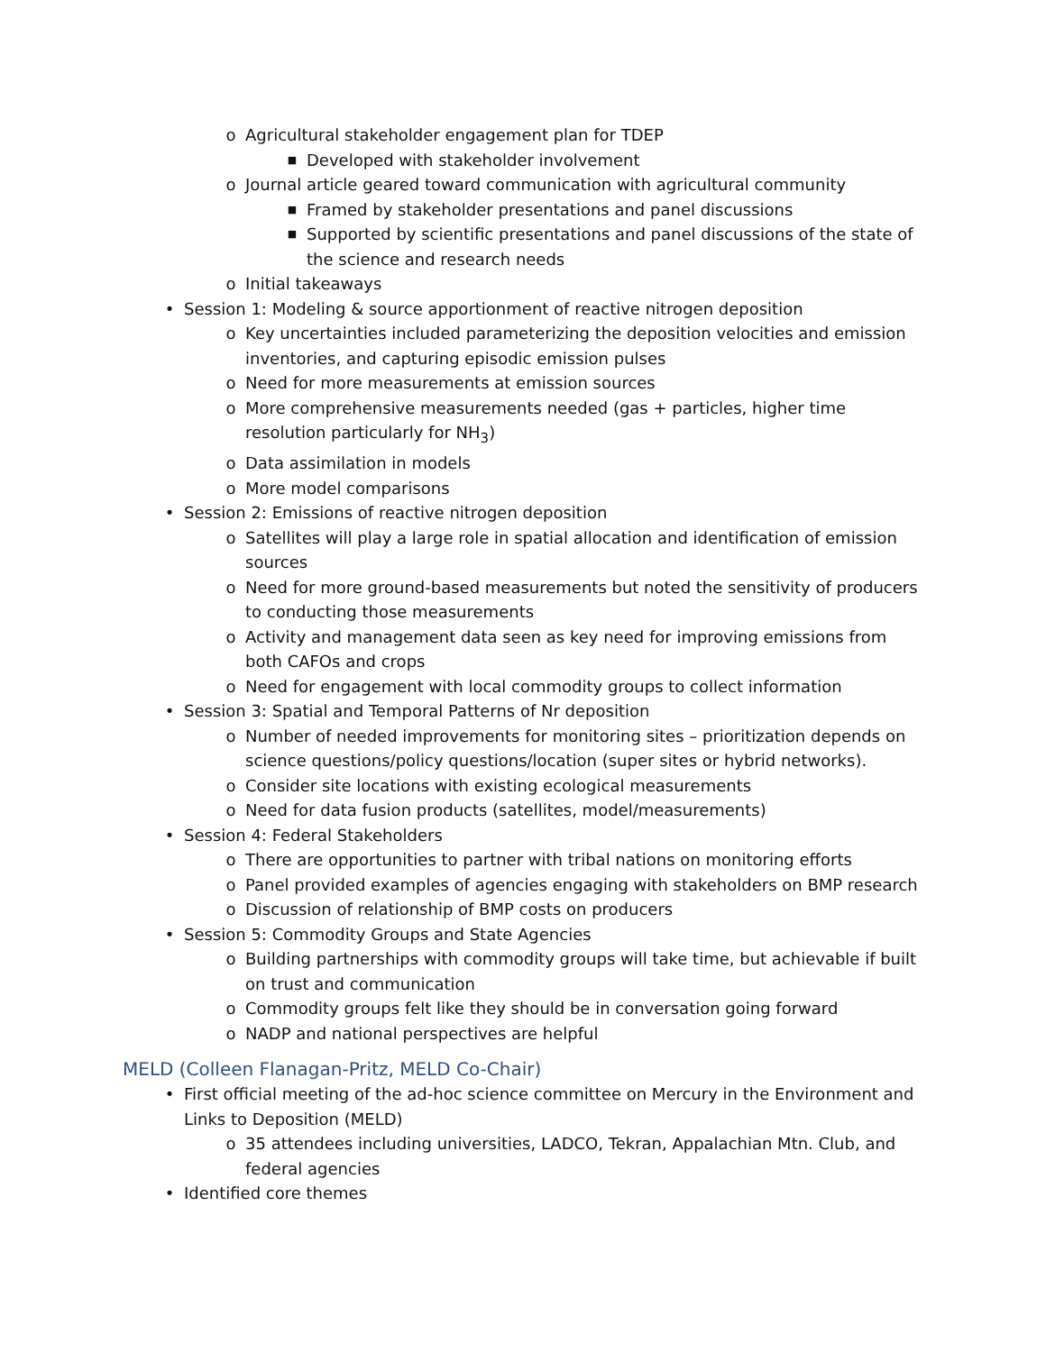o Agricultural stakeholder engagement plan for TDEP
■ Developed with stakeholder involvement
o Journal article geared toward communication with agricultural community
■ Framed by stakeholder presentations and panel discussions
■ Supported by scientific presentations and panel discussions of the state of the science and research needs
o Initial takeaways
• Session 1: Modeling & source apportionment of reactive nitrogen deposition
o Key uncertainties included parameterizing the deposition velocities and emission inventories, and capturing episodic emission pulses
o Need for more measurements at emission sources
o More comprehensive measurements needed (gas + particles, higher time resolution particularly for NH<sub>3</sub>)
o Data assimilation in models
o More model comparisons
• Session 2: Emissions of reactive nitrogen deposition
o Satellites will play a large role in spatial allocation and identification of emission sources
o Need for more ground-based measurements but noted the sensitivity of producers to conducting those measurements
o Activity and management data seen as key need for improving emissions from both CAFOs and crops
o Need for engagement with local commodity groups to collect information
• Session 3: Spatial and Temporal Patterns of Nr deposition
o Number of needed improvements for monitoring sites – prioritization depends on science questions/policy questions/location (super sites or hybrid networks).
o Consider site locations with existing ecological measurements
o Need for data fusion products (satellites, model/measurements)
• Session 4: Federal Stakeholders
o There are opportunities to partner with tribal nations on monitoring efforts
o Panel provided examples of agencies engaging with stakeholders on BMP research
o Discussion of relationship of BMP costs on producers
• Session 5: Commodity Groups and State Agencies
o Building partnerships with commodity groups will take time, but achievable if built on trust and communication
o Commodity groups felt like they should be in conversation going forward
o NADP and national perspectives are helpful
MELD (Colleen Flanagan-Pritz, MELD Co-Chair)
• First official meeting of the ad-hoc science committee on Mercury in the Environment and Links to Deposition (MELD)
o 35 attendees including universities, LADCO, Tekran, Appalachian Mtn. Club, and federal agencies
• Identified core themes